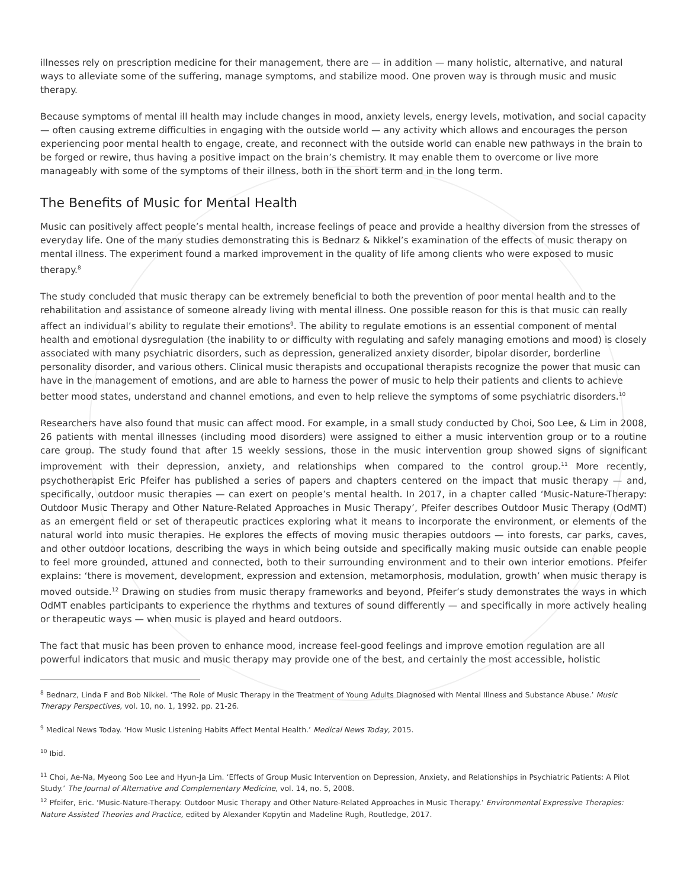illnesses rely on prescription medicine for their management, there are — in addition — many holistic, alternative, and natural ways to alleviate some of the suffering, manage symptoms, and stabilize mood. One proven way is through music and music therapy.
Because symptoms of mental ill health may include changes in mood, anxiety levels, energy levels, motivation, and social capacity — often causing extreme difficulties in engaging with the outside world — any activity which allows and encourages the person experiencing poor mental health to engage, create, and reconnect with the outside world can enable new pathways in the brain to be forged or rewire, thus having a positive impact on the brain’s chemistry. It may enable them to overcome or live more manageably with some of the symptoms of their illness, both in the short term and in the long term.
The Benefits of Music for Mental Health
Music can positively affect people’s mental health, increase feelings of peace and provide a healthy diversion from the stresses of everyday life. One of the many studies demonstrating this is Bednarz & Nikkel’s examination of the effects of music therapy on mental illness. The experiment found a marked improvement in the quality of life among clients who were exposed to music therapy.<sup>8</sup>
The study concluded that music therapy can be extremely beneficial to both the prevention of poor mental health and to the rehabilitation and assistance of someone already living with mental illness. One possible reason for this is that music can really affect an individual’s ability to regulate their emotions<sup>9</sup>. The ability to regulate emotions is an essential component of mental health and emotional dysregulation (the inability to or difficulty with regulating and safely managing emotions and mood) is closely associated with many psychiatric disorders, such as depression, generalized anxiety disorder, bipolar disorder, borderline personality disorder, and various others. Clinical music therapists and occupational therapists recognize the power that music can have in the management of emotions, and are able to harness the power of music to help their patients and clients to achieve better mood states, understand and channel emotions, and even to help relieve the symptoms of some psychiatric disorders.<sup>10</sup>
Researchers have also found that music can affect mood. For example, in a small study conducted by Choi, Soo Lee, & Lim in 2008, 26 patients with mental illnesses (including mood disorders) were assigned to either a music intervention group or to a routine care group. The study found that after 15 weekly sessions, those in the music intervention group showed signs of significant improvement with their depression, anxiety, and relationships when compared to the control group.<sup>11</sup> More recently, psychotherapist Eric Pfeifer has published a series of papers and chapters centered on the impact that music therapy — and, specifically, outdoor music therapies — can exert on people’s mental health. In 2017, in a chapter called ‘Music-Nature-Therapy: Outdoor Music Therapy and Other Nature-Related Approaches in Music Therapy’, Pfeifer describes Outdoor Music Therapy (OdMT) as an emergent field or set of therapeutic practices exploring what it means to incorporate the environment, or elements of the natural world into music therapies. He explores the effects of moving music therapies outdoors — into forests, car parks, caves, and other outdoor locations, describing the ways in which being outside and specifically making music outside can enable people to feel more grounded, attuned and connected, both to their surrounding environment and to their own interior emotions. Pfeifer explains: ‘there is movement, development, expression and extension, metamorphosis, modulation, growth’ when music therapy is moved outside.<sup>12</sup> Drawing on studies from music therapy frameworks and beyond, Pfeifer’s study demonstrates the ways in which OdMT enables participants to experience the rhythms and textures of sound differently — and specifically in more actively healing or therapeutic ways — when music is played and heard outdoors.
The fact that music has been proven to enhance mood, increase feel-good feelings and improve emotion regulation are all powerful indicators that music and music therapy may provide one of the best, and certainly the most accessible, holistic
<sup>8</sup> Bednarz, Linda F and Bob Nikkel. ‘The Role of Music Therapy in the Treatment of Young Adults Diagnosed with Mental Illness and Substance Abuse.’ Music Therapy Perspectives, vol. 10, no. 1, 1992. pp. 21-26.
<sup>9</sup> Medical News Today. ‘How Music Listening Habits Affect Mental Health.’ Medical News Today, 2015.
<sup>10</sup> Ibid.
<sup>11</sup> Choi, Ae-Na, Myeong Soo Lee and Hyun-Ja Lim. ‘Effects of Group Music Intervention on Depression, Anxiety, and Relationships in Psychiatric Patients: A Pilot Study.’ The Journal of Alternative and Complementary Medicine, vol. 14, no. 5, 2008.
<sup>12</sup> Pfeifer, Eric. ‘Music-Nature-Therapy: Outdoor Music Therapy and Other Nature-Related Approaches in Music Therapy.’ Environmental Expressive Therapies: Nature Assisted Theories and Practice, edited by Alexander Kopytin and Madeline Rugh, Routledge, 2017.